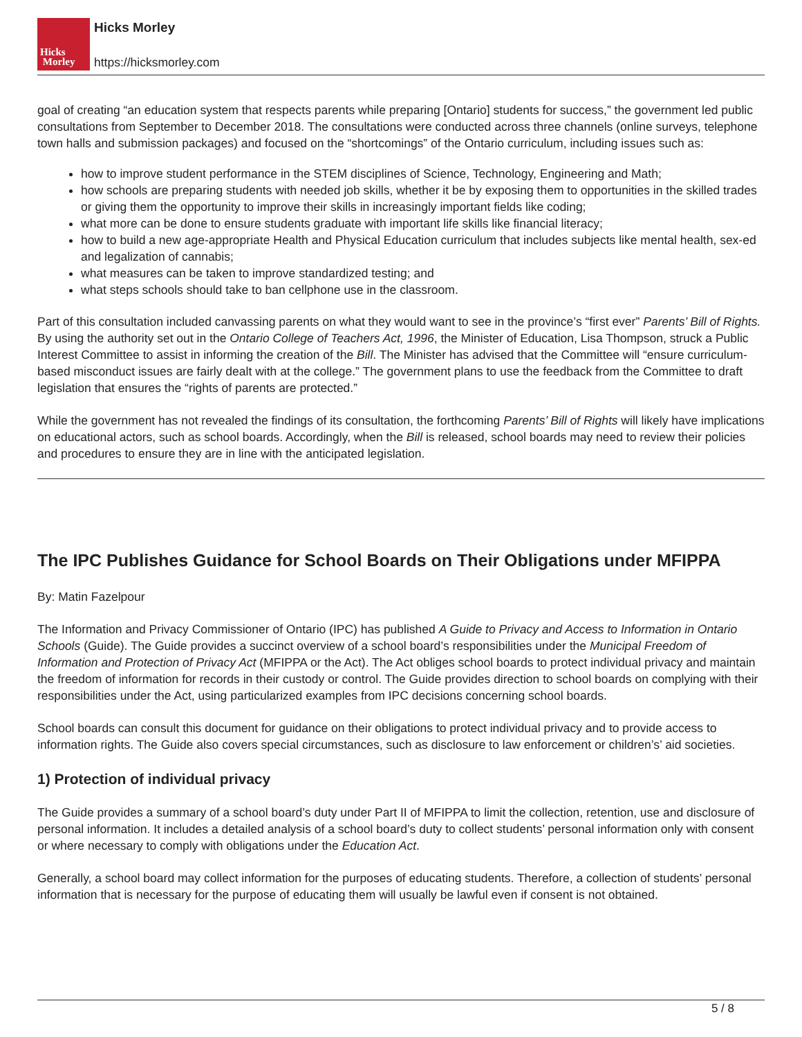Hicks
Morley
Hicks Morley
https://hicksmorley.com
goal of creating “an education system that respects parents while preparing [Ontario] students for success,” the government led public consultations from September to December 2018. The consultations were conducted across three channels (online surveys, telephone town halls and submission packages) and focused on the “shortcomings” of the Ontario curriculum, including issues such as:
how to improve student performance in the STEM disciplines of Science, Technology, Engineering and Math;
how schools are preparing students with needed job skills, whether it be by exposing them to opportunities in the skilled trades or giving them the opportunity to improve their skills in increasingly important fields like coding;
what more can be done to ensure students graduate with important life skills like financial literacy;
how to build a new age-appropriate Health and Physical Education curriculum that includes subjects like mental health, sex-ed and legalization of cannabis;
what measures can be taken to improve standardized testing; and
what steps schools should take to ban cellphone use in the classroom.
Part of this consultation included canvassing parents on what they would want to see in the province’s “first ever” Parents’ Bill of Rights. By using the authority set out in the Ontario College of Teachers Act, 1996, the Minister of Education, Lisa Thompson, struck a Public Interest Committee to assist in informing the creation of the Bill. The Minister has advised that the Committee will “ensure curriculum-based misconduct issues are fairly dealt with at the college.” The government plans to use the feedback from the Committee to draft legislation that ensures the “rights of parents are protected.”
While the government has not revealed the findings of its consultation, the forthcoming Parents’ Bill of Rights will likely have implications on educational actors, such as school boards. Accordingly, when the Bill is released, school boards may need to review their policies and procedures to ensure they are in line with the anticipated legislation.
The IPC Publishes Guidance for School Boards on Their Obligations under MFIPPA
By: Matin Fazelpour
The Information and Privacy Commissioner of Ontario (IPC) has published A Guide to Privacy and Access to Information in Ontario Schools (Guide). The Guide provides a succinct overview of a school board’s responsibilities under the Municipal Freedom of Information and Protection of Privacy Act (MFIPPA or the Act). The Act obliges school boards to protect individual privacy and maintain the freedom of information for records in their custody or control. The Guide provides direction to school boards on complying with their responsibilities under the Act, using particularized examples from IPC decisions concerning school boards.
School boards can consult this document for guidance on their obligations to protect individual privacy and to provide access to information rights. The Guide also covers special circumstances, such as disclosure to law enforcement or children’s’ aid societies.
1) Protection of individual privacy
The Guide provides a summary of a school board’s duty under Part II of MFIPPA to limit the collection, retention, use and disclosure of personal information. It includes a detailed analysis of a school board’s duty to collect students’ personal information only with consent or where necessary to comply with obligations under the Education Act.
Generally, a school board may collect information for the purposes of educating students. Therefore, a collection of students’ personal information that is necessary for the purpose of educating them will usually be lawful even if consent is not obtained.
5 / 8